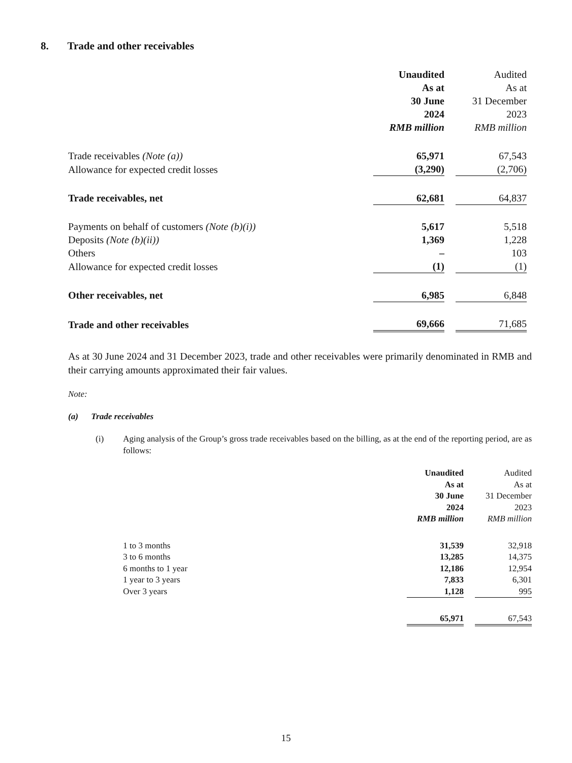8. Trade and other receivables
| | Unaudited As at 30 June 2024 RMB million | | Audited As at 31 December 2023 RMB million | |
| Trade receivables (Note (a)) | 65,971 | | 67,543 | |
| Allowance for expected credit losses | (3,290) | | (2,706) | |
| Trade receivables, net | 62,681 | | 64,837 | |
| Payments on behalf of customers (Note (b)(i)) | 5,617 | | 5,518 | |
| Deposits (Note (b)(ii)) | 1,369 | | 1,228 | |
| Others | – | | 103 | |
| Allowance for expected credit losses | (1) | | (1) | |
| Other receivables, net | 6,985 | | 6,848 | |
| Trade and other receivables | 69,666 | | 71,685 | |
As at 30 June 2024 and 31 December 2023, trade and other receivables were primarily denominated in RMB and their carrying amounts approximated their fair values.
Note:
(a) Trade receivables
(i) Aging analysis of the Group’s gross trade receivables based on the billing, as at the end of the reporting period, are as follows:
| | Unaudited As at 30 June 2024 RMB million | | Audited As at 31 December 2023 RMB million |
| 1 to 3 months | 31,539 | | 32,918 |
| 3 to 6 months | 13,285 | | 14,375 |
| 6 months to 1 year | 12,186 | | 12,954 |
| 1 year to 3 years | 7,833 | | 6,301 |
| Over 3 years | 1,128 | | 995 |
| | 65,971 | | 67,543 |
15